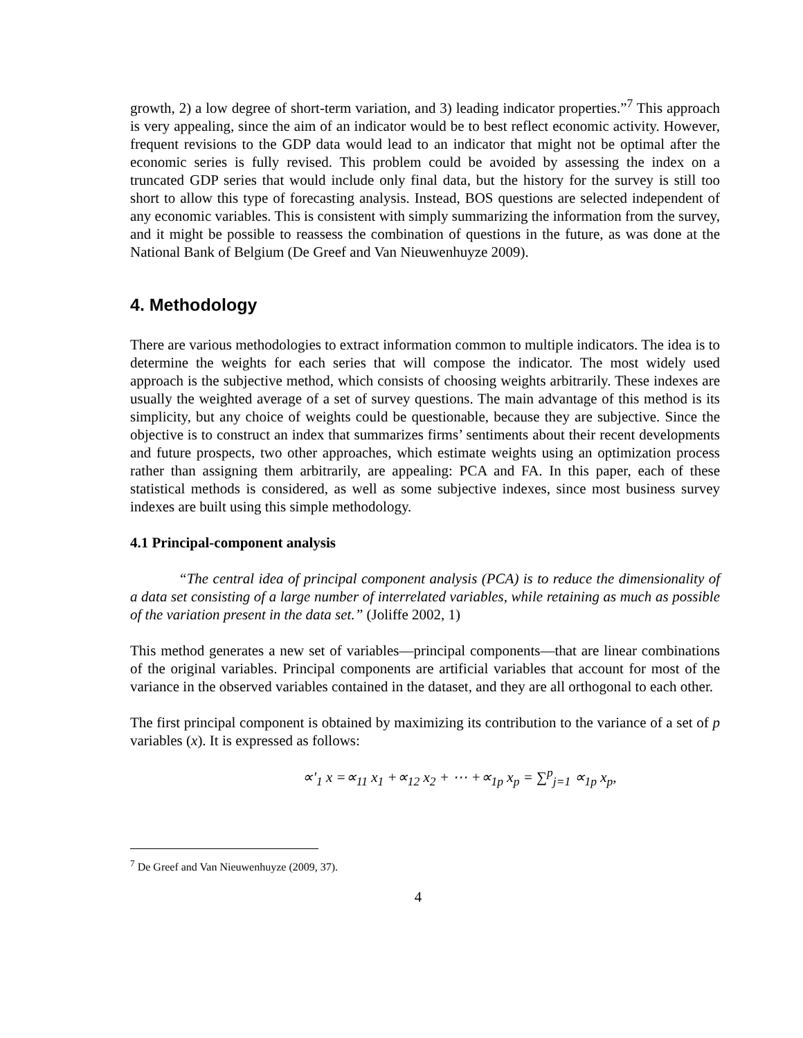growth, 2) a low degree of short-term variation, and 3) leading indicator properties.”<sup>7</sup> This approach is very appealing, since the aim of an indicator would be to best reflect economic activity. However, frequent revisions to the GDP data would lead to an indicator that might not be optimal after the economic series is fully revised. This problem could be avoided by assessing the index on a truncated GDP series that would include only final data, but the history for the survey is still too short to allow this type of forecasting analysis. Instead, BOS questions are selected independent of any economic variables. This is consistent with simply summarizing the information from the survey, and it might be possible to reassess the combination of questions in the future, as was done at the National Bank of Belgium (De Greef and Van Nieuwenhuyze 2009).
4. Methodology
There are various methodologies to extract information common to multiple indicators. The idea is to determine the weights for each series that will compose the indicator. The most widely used approach is the subjective method, which consists of choosing weights arbitrarily. These indexes are usually the weighted average of a set of survey questions. The main advantage of this method is its simplicity, but any choice of weights could be questionable, because they are subjective. Since the objective is to construct an index that summarizes firms’ sentiments about their recent developments and future prospects, two other approaches, which estimate weights using an optimization process rather than assigning them arbitrarily, are appealing: PCA and FA. In this paper, each of these statistical methods is considered, as well as some subjective indexes, since most business survey indexes are built using this simple methodology.
4.1 Principal-component analysis
“The central idea of principal component analysis (PCA) is to reduce the dimensionality of a data set consisting of a large number of interrelated variables, while retaining as much as possible of the variation present in the data set.” (Joliffe 2002, 1)
This method generates a new set of variables—principal components—that are linear combinations of the original variables. Principal components are artificial variables that account for most of the variance in the observed variables contained in the dataset, and they are all orthogonal to each other.
The first principal component is obtained by maximizing its contribution to the variance of a set of p variables (x). It is expressed as follows:
∝′<sub>1</sub> x =∝<sub>11</sub> x<sub>1</sub> +∝<sub>12</sub> x<sub>2</sub> + ⋯ +∝<sub>1p</sub> x<sub>p</sub> = ∑<sup>p</sup><sub>j=1</sub> ∝<sub>1p</sub> x<sub>p</sub>,
<sup>7</sup> De Greef and Van Nieuwenhuyze (2009, 37).
4